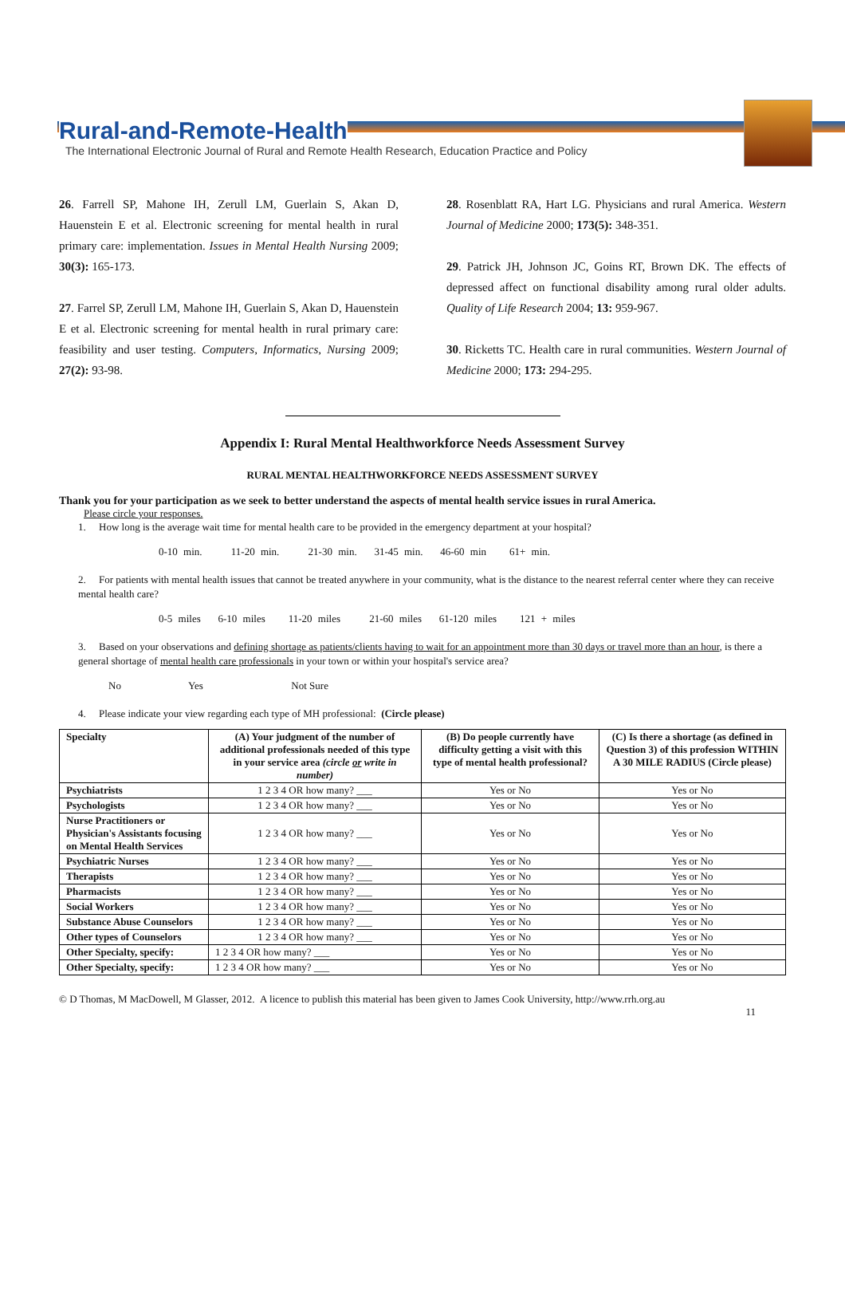Rural-and-Remote-Health
The International Electronic Journal of Rural and Remote Health Research, Education Practice and Policy
26. Farrell SP, Mahone IH, Zerull LM, Guerlain S, Akan D, Hauenstein E et al. Electronic screening for mental health in rural primary care: implementation. Issues in Mental Health Nursing 2009; 30(3): 165-173.
27. Farrel SP, Zerull LM, Mahone IH, Guerlain S, Akan D, Hauenstein E et al. Electronic screening for mental health in rural primary care: feasibility and user testing. Computers, Informatics, Nursing 2009; 27(2): 93-98.
28. Rosenblatt RA, Hart LG. Physicians and rural America. Western Journal of Medicine 2000; 173(5): 348-351.
29. Patrick JH, Johnson JC, Goins RT, Brown DK. The effects of depressed affect on functional disability among rural older adults. Quality of Life Research 2004; 13: 959-967.
30. Ricketts TC. Health care in rural communities. Western Journal of Medicine 2000; 173: 294-295.
Appendix I: Rural Mental Healthworkforce Needs Assessment Survey
RURAL MENTAL HEALTHWORKFORCE NEEDS ASSESSMENT SURVEY
Thank you for your participation as we seek to better understand the aspects of mental health service issues in rural America.
Please circle your responses.
1. How long is the average wait time for mental health care to be provided in the emergency department at your hospital?
0-10 min. 11-20 min. 21-30 min. 31-45 min. 46-60 min 61+ min.
2. For patients with mental health issues that cannot be treated anywhere in your community, what is the distance to the nearest referral center where they can receive mental health care?
0-5 miles 6-10 miles 11-20 miles 21-60 miles 61-120 miles 121 + miles
3. Based on your observations and defining shortage as patients/clients having to wait for an appointment more than 30 days or travel more than an hour, is there a general shortage of mental health care professionals in your town or within your hospital's service area?
No Yes Not Sure
4. Please indicate your view regarding each type of MH professional: (Circle please)
| Specialty | (A) Your judgment of the number of additional professionals needed of this type in your service area (circle or write in number) | (B) Do people currently have difficulty getting a visit with this type of mental health professional? | (C) Is there a shortage (as defined in Question 3) of this profession WITHIN A 30 MILE RADIUS (Circle please) |
| --- | --- | --- | --- |
| Psychiatrists | 1 2 3 4 OR how many? ___ | Yes or No | Yes or No |
| Psychologists | 1 2 3 4 OR how many? ___ | Yes or No | Yes or No |
| Nurse Practitioners or Physician's Assistants focusing on Mental Health Services | 1 2 3 4 OR how many? ___ | Yes or No | Yes or No |
| Psychiatric Nurses | 1 2 3 4 OR how many? ___ | Yes or No | Yes or No |
| Therapists | 1 2 3 4 OR how many? ___ | Yes or No | Yes or No |
| Pharmacists | 1 2 3 4 OR how many? ___ | Yes or No | Yes or No |
| Social Workers | 1 2 3 4 OR how many? ___ | Yes or No | Yes or No |
| Substance Abuse Counselors | 1 2 3 4 OR how many? ___ | Yes or No | Yes or No |
| Other types of Counselors | 1 2 3 4 OR how many? ___ | Yes or No | Yes or No |
| Other Specialty, specify: | 1 2 3 4 OR how many? ___ | Yes or No | Yes or No |
| Other Specialty, specify: | 1 2 3 4 OR how many? ___ | Yes or No | Yes or No |
© D Thomas, M MacDowell, M Glasser, 2012. A licence to publish this material has been given to James Cook University, http://www.rrh.org.au
11